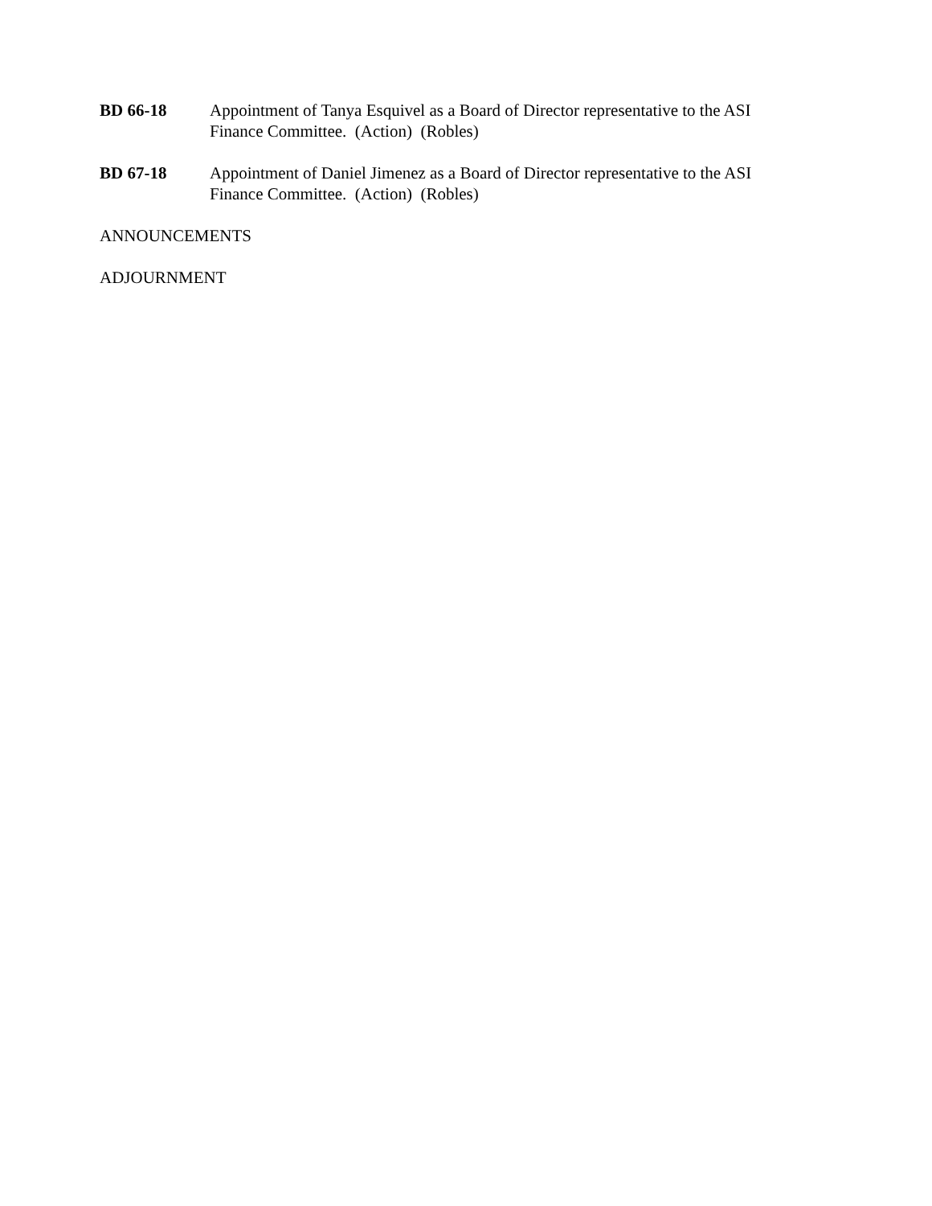BD 66-18 Appointment of Tanya Esquivel as a Board of Director representative to the ASI Finance Committee. (Action) (Robles)
BD 67-18 Appointment of Daniel Jimenez as a Board of Director representative to the ASI Finance Committee. (Action) (Robles)
ANNOUNCEMENTS
ADJOURNMENT